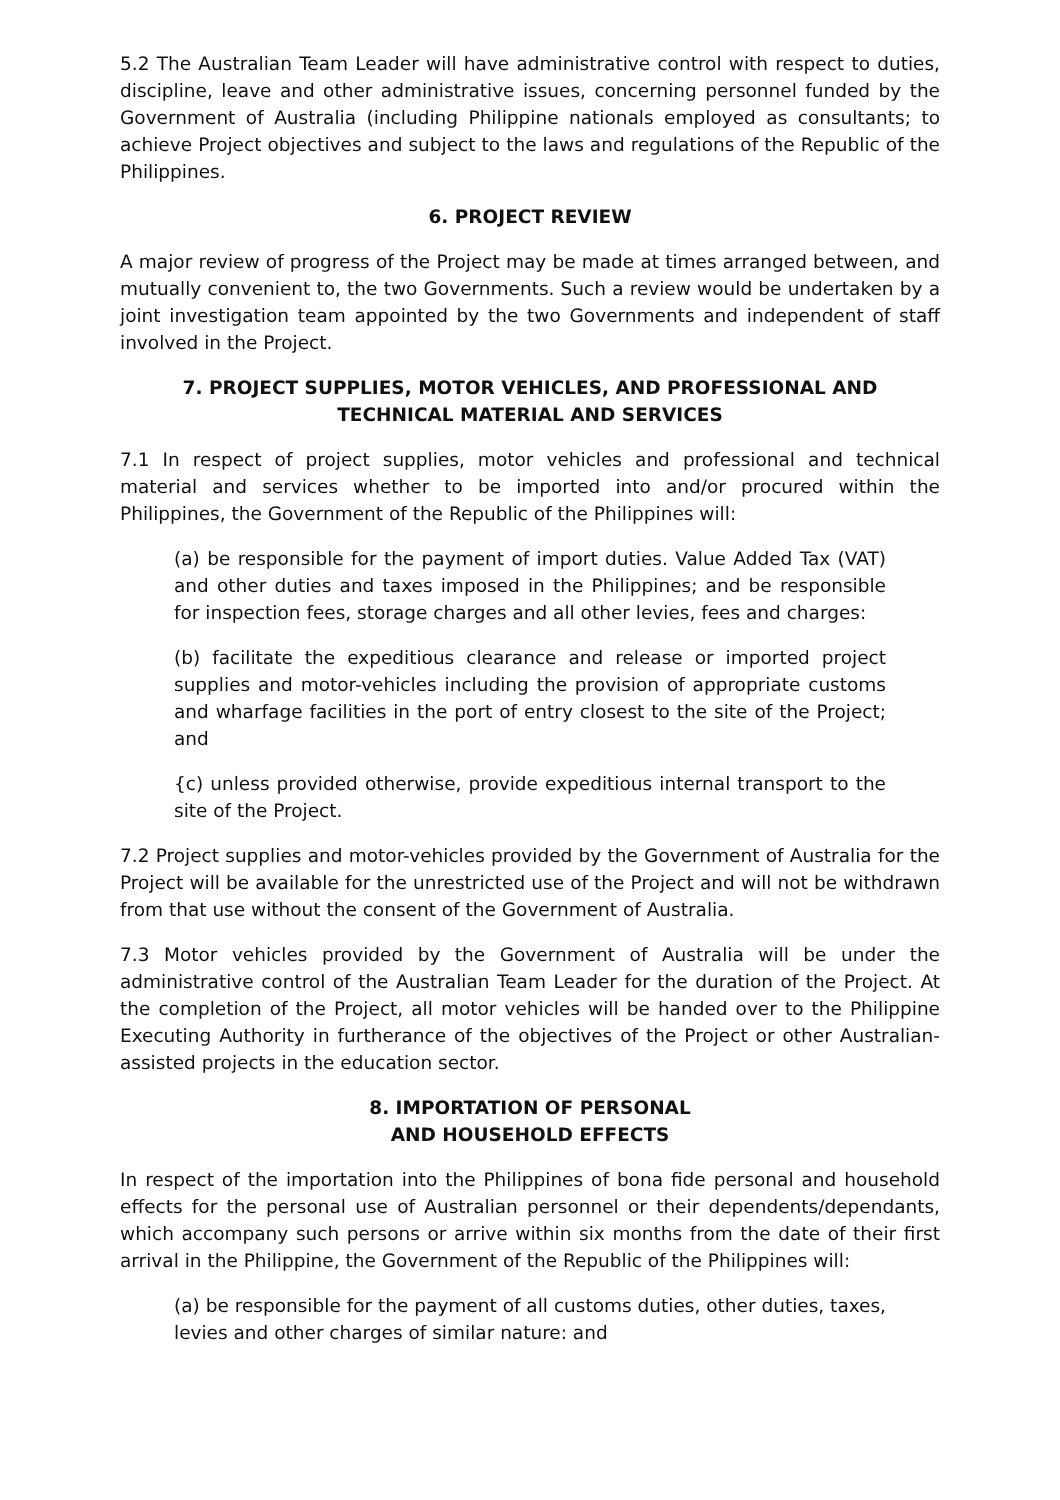5.2 The Australian Team Leader will have administrative control with respect to duties, discipline, leave and other administrative issues, concerning personnel funded by the Government of Australia (including Philippine nationals employed as consultants; to achieve Project objectives and subject to the laws and regulations of the Republic of the Philippines.
6. PROJECT REVIEW
A major review of progress of the Project may be made at times arranged between, and mutually convenient to, the two Governments. Such a review would be undertaken by a joint investigation team appointed by the two Governments and independent of staff involved in the Project.
7. PROJECT SUPPLIES, MOTOR VEHICLES, AND PROFESSIONAL AND
TECHNICAL MATERIAL AND SERVICES
7.1 In respect of project supplies, motor vehicles and professional and technical material and services whether to be imported into and/or procured within the Philippines, the Government of the Republic of the Philippines will:
(a) be responsible for the payment of import duties. Value Added Tax (VAT) and other duties and taxes imposed in the Philippines; and be responsible for inspection fees, storage charges and all other levies, fees and charges:
(b) facilitate the expeditious clearance and release or imported project supplies and motor-vehicles including the provision of appropriate customs and wharfage facilities in the port of entry closest to the site of the Project; and
{c) unless provided otherwise, provide expeditious internal transport to the site of the Project.
7.2 Project supplies and motor-vehicles provided by the Government of Australia for the Project will be available for the unrestricted use of the Project and will not be withdrawn from that use without the consent of the Government of Australia.
7.3 Motor vehicles provided by the Government of Australia will be under the administrative control of the Australian Team Leader for the duration of the Project. At the completion of the Project, all motor vehicles will be handed over to the Philippine Executing Authority in furtherance of the objectives of the Project or other Australian-assisted projects in the education sector.
8. IMPORTATION OF PERSONAL
AND HOUSEHOLD EFFECTS
In respect of the importation into the Philippines of bona fide personal and household effects for the personal use of Australian personnel or their dependents/dependants, which accompany such persons or arrive within six months from the date of their first arrival in the Philippine, the Government of the Republic of the Philippines will:
(a) be responsible for the payment of all customs duties, other duties, taxes, levies and other charges of similar nature: and